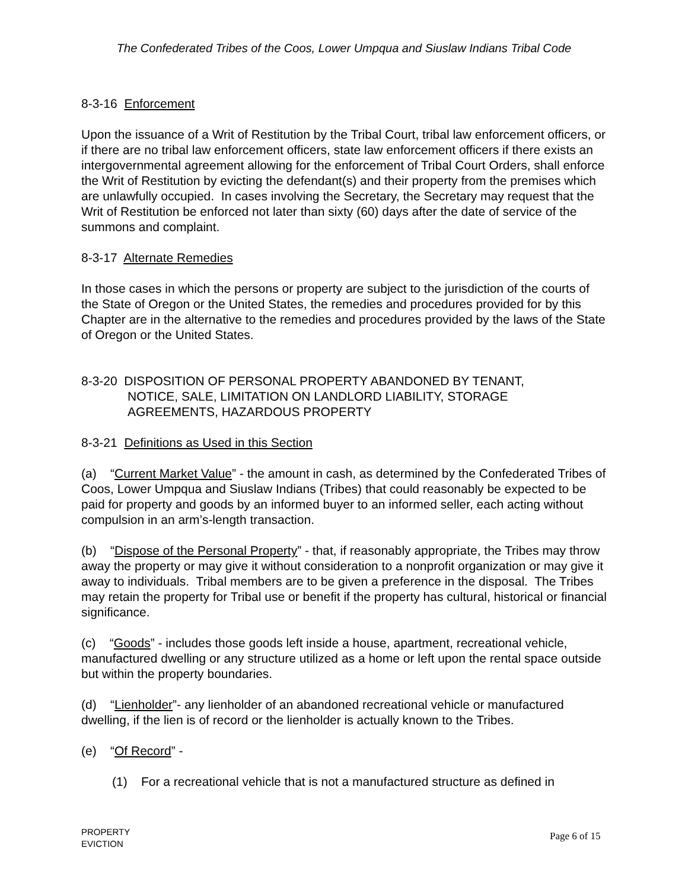The Confederated Tribes of the Coos, Lower Umpqua and Siuslaw Indians Tribal Code
8-3-16 Enforcement
Upon the issuance of a Writ of Restitution by the Tribal Court, tribal law enforcement officers, or if there are no tribal law enforcement officers, state law enforcement officers if there exists an intergovernmental agreement allowing for the enforcement of Tribal Court Orders, shall enforce the Writ of Restitution by evicting the defendant(s) and their property from the premises which are unlawfully occupied. In cases involving the Secretary, the Secretary may request that the Writ of Restitution be enforced not later than sixty (60) days after the date of service of the summons and complaint.
8-3-17 Alternate Remedies
In those cases in which the persons or property are subject to the jurisdiction of the courts of the State of Oregon or the United States, the remedies and procedures provided for by this Chapter are in the alternative to the remedies and procedures provided by the laws of the State of Oregon or the United States.
8-3-20 DISPOSITION OF PERSONAL PROPERTY ABANDONED BY TENANT,
NOTICE, SALE, LIMITATION ON LANDLORD LIABILITY, STORAGE
AGREEMENTS, HAZARDOUS PROPERTY
8-3-21 Definitions as Used in this Section
(a) “Current Market Value” - the amount in cash, as determined by the Confederated Tribes of Coos, Lower Umpqua and Siuslaw Indians (Tribes) that could reasonably be expected to be paid for property and goods by an informed buyer to an informed seller, each acting without compulsion in an arm’s-length transaction.
(b) “Dispose of the Personal Property” - that, if reasonably appropriate, the Tribes may throw away the property or may give it without consideration to a nonprofit organization or may give it away to individuals. Tribal members are to be given a preference in the disposal. The Tribes may retain the property for Tribal use or benefit if the property has cultural, historical or financial significance.
(c) “Goods” - includes those goods left inside a house, apartment, recreational vehicle, manufactured dwelling or any structure utilized as a home or left upon the rental space outside but within the property boundaries.
(d) “Lienholder”- any lienholder of an abandoned recreational vehicle or manufactured dwelling, if the lien is of record or the lienholder is actually known to the Tribes.
(e) “Of Record” -
(1) For a recreational vehicle that is not a manufactured structure as defined in
Page 6 of 15
PROPERTY
EVICTION